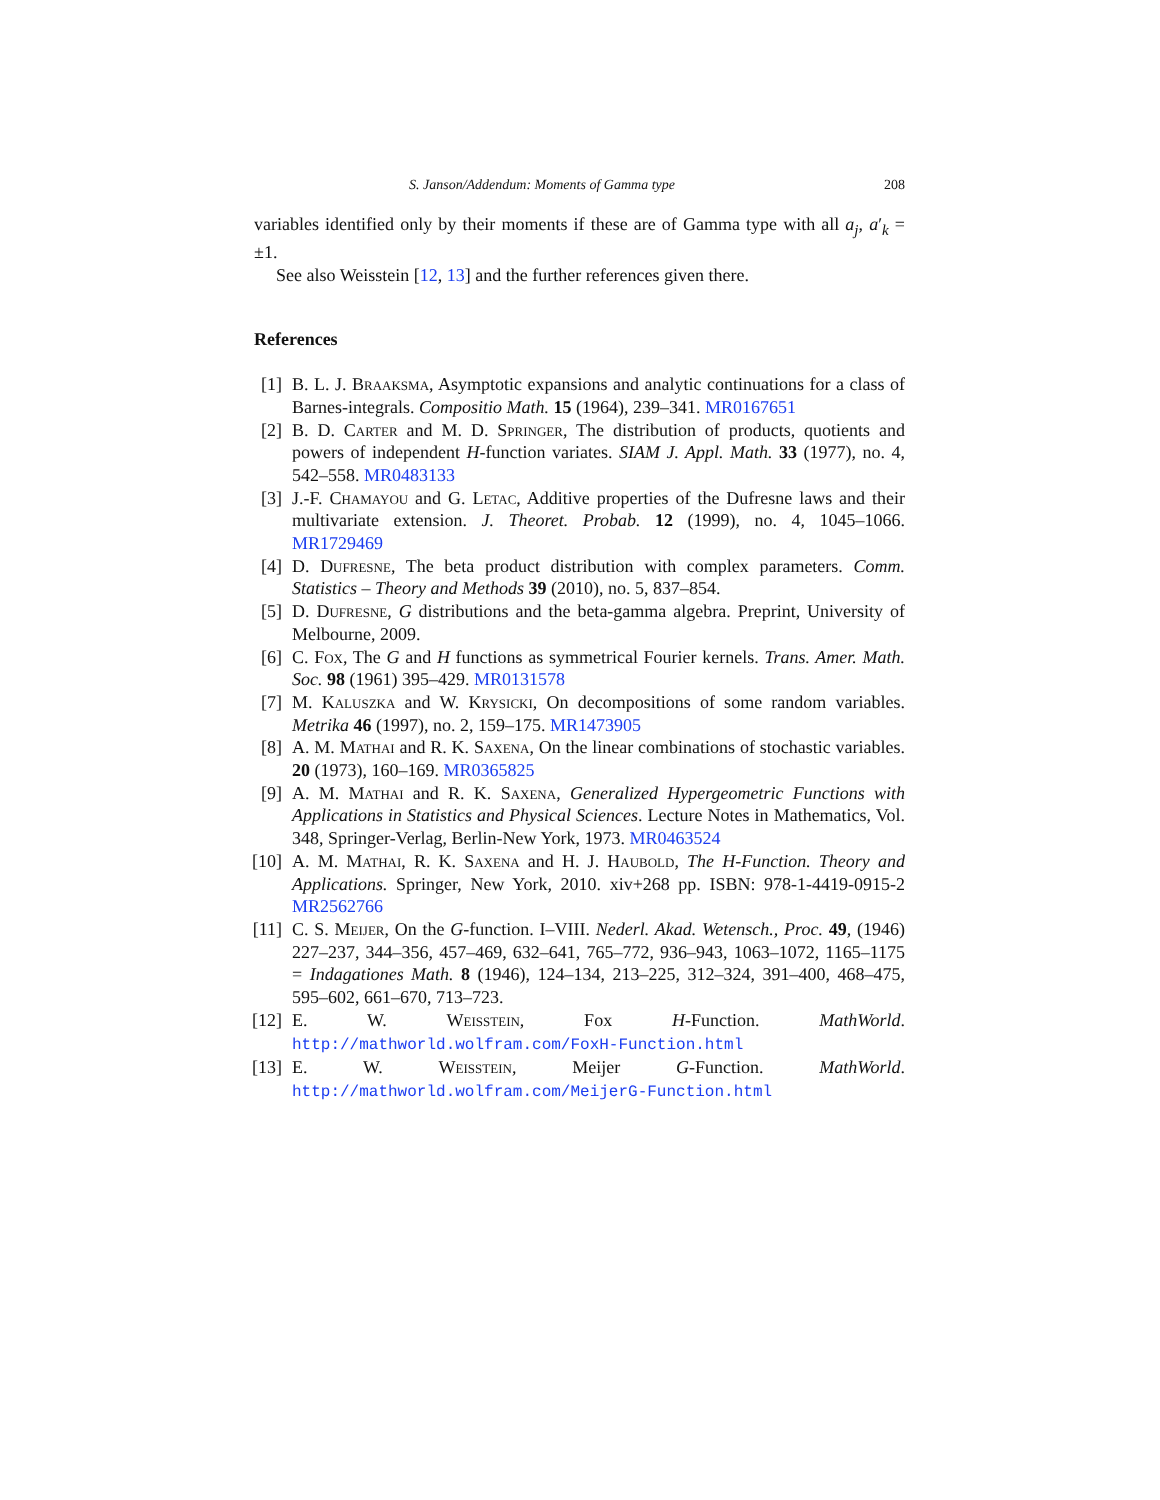S. Janson/Addendum: Moments of Gamma type 208
variables identified only by their moments if these are of Gamma type with all a<sub>j</sub>, a′<sub>k</sub> = ±1.
See also Weisstein [12, 13] and the further references given there.
References
[1] B. L. J. Braaksma, Asymptotic expansions and analytic continuations for a class of Barnes-integrals. Compositio Math. 15 (1964), 239–341. MR0167651
[2] B. D. Carter and M. D. Springer, The distribution of products, quotients and powers of independent H-function variates. SIAM J. Appl. Math. 33 (1977), no. 4, 542–558. MR0483133
[3] J.-F. Chamayou and G. Letac, Additive properties of the Dufresne laws and their multivariate extension. J. Theoret. Probab. 12 (1999), no. 4, 1045–1066. MR1729469
[4] D. Dufresne, The beta product distribution with complex parameters. Comm. Statistics – Theory and Methods 39 (2010), no. 5, 837–854.
[5] D. Dufresne, G distributions and the beta-gamma algebra. Preprint, University of Melbourne, 2009.
[6] C. Fox, The G and H functions as symmetrical Fourier kernels. Trans. Amer. Math. Soc. 98 (1961) 395–429. MR0131578
[7] M. Kaluszka and W. Krysicki, On decompositions of some random variables. Metrika 46 (1997), no. 2, 159–175. MR1473905
[8] A. M. Mathai and R. K. Saxena, On the linear combinations of stochastic variables. 20 (1973), 160–169. MR0365825
[9] A. M. Mathai and R. K. Saxena, Generalized Hypergeometric Functions with Applications in Statistics and Physical Sciences. Lecture Notes in Mathematics, Vol. 348, Springer-Verlag, Berlin-New York, 1973. MR0463524
[10] A. M. Mathai, R. K. Saxena and H. J. Haubold, The H-Function. Theory and Applications. Springer, New York, 2010. xiv+268 pp. ISBN: 978-1-4419-0915-2 MR2562766
[11] C. S. Meijer, On the G-function. I–VIII. Nederl. Akad. Wetensch., Proc. 49, (1946) 227–237, 344–356, 457–469, 632–641, 765–772, 936–943, 1063–1072, 1165–1175 = Indagationes Math. 8 (1946), 124–134, 213–225, 312–324, 391–400, 468–475, 595–602, 661–670, 713–723.
[12] E. W. Weisstein, Fox H-Function. MathWorld. http://mathworld.wolfram.com/FoxH-Function.html
[13] E. W. Weisstein, Meijer G-Function. MathWorld. http://mathworld.wolfram.com/MeijerG-Function.html